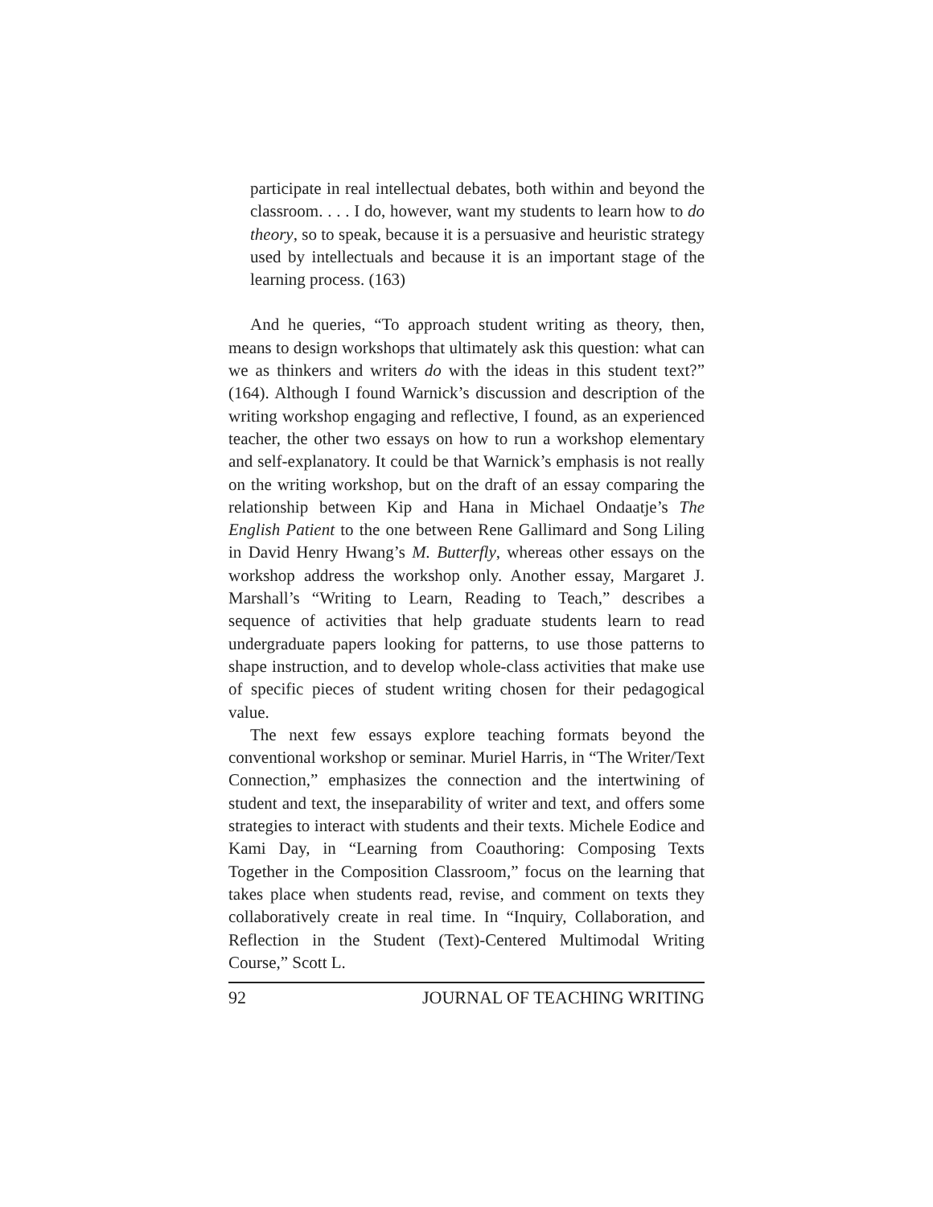participate in real intellectual debates, both within and beyond the classroom. . . . I do, however, want my students to learn how to do theory, so to speak, because it is a persuasive and heuristic strategy used by intellectuals and because it is an important stage of the learning process. (163)
And he queries, “To approach student writing as theory, then, means to design workshops that ultimately ask this question: what can we as thinkers and writers do with the ideas in this student text?” (164). Although I found Warnick’s discussion and description of the writing workshop engaging and reflective, I found, as an experienced teacher, the other two essays on how to run a workshop elementary and self-explanatory. It could be that Warnick’s emphasis is not really on the writing workshop, but on the draft of an essay comparing the relationship between Kip and Hana in Michael Ondaatje’s The English Patient to the one between Rene Gallimard and Song Liling in David Henry Hwang’s M. Butterfly, whereas other essays on the workshop address the workshop only. Another essay, Margaret J. Marshall’s “Writing to Learn, Reading to Teach,” describes a sequence of activities that help graduate students learn to read undergraduate papers looking for patterns, to use those patterns to shape instruction, and to develop whole-class activities that make use of specific pieces of student writing chosen for their pedagogical value.
The next few essays explore teaching formats beyond the conventional workshop or seminar. Muriel Harris, in “The Writer/Text Connection,” emphasizes the connection and the intertwining of student and text, the inseparability of writer and text, and offers some strategies to interact with students and their texts. Michele Eodice and Kami Day, in “Learning from Coauthoring: Composing Texts Together in the Composition Classroom,” focus on the learning that takes place when students read, revise, and comment on texts they collaboratively create in real time. In “Inquiry, Collaboration, and Reflection in the Student (Text)-Centered Multimodal Writing Course,” Scott L.
92 JOURNAL OF TEACHING WRITING